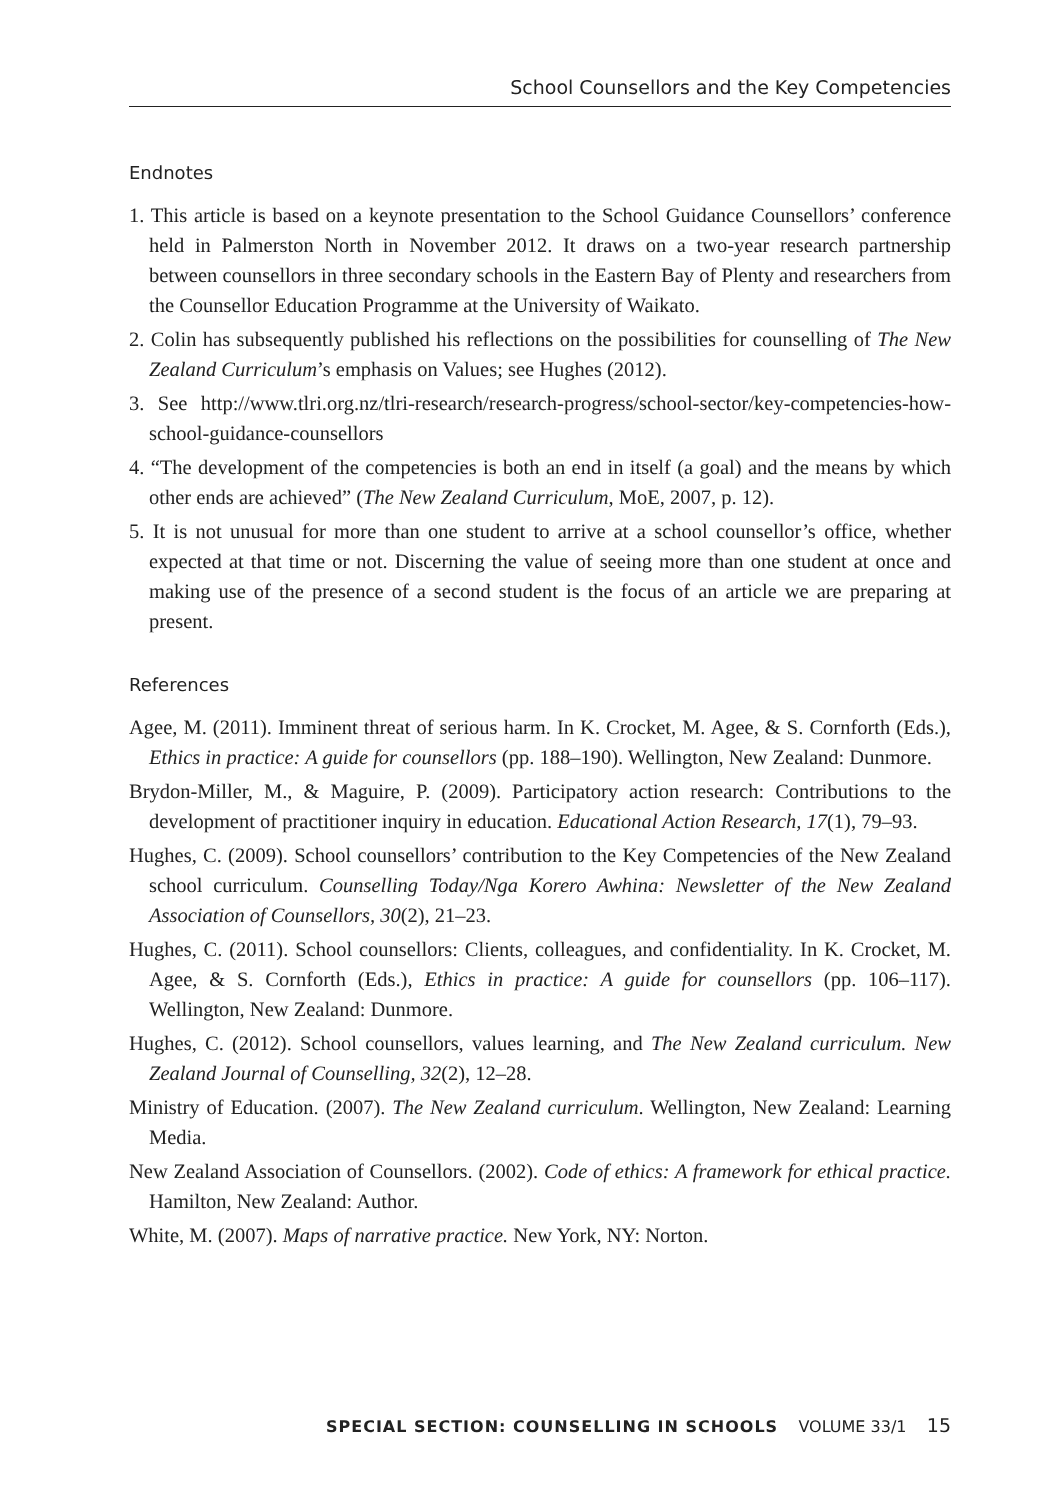School Counsellors and the Key Competencies
Endnotes
1. This article is based on a keynote presentation to the School Guidance Counsellors’ conference held in Palmerston North in November 2012. It draws on a two-year research partnership between counsellors in three secondary schools in the Eastern Bay of Plenty and researchers from the Counsellor Education Programme at the University of Waikato.
2. Colin has subsequently published his reflections on the possibilities for counselling of The New Zealand Curriculum’s emphasis on Values; see Hughes (2012).
3. See http://www.tlri.org.nz/tlri-research/research-progress/school-sector/key-competencies-how-school-guidance-counsellors
4. “The development of the competencies is both an end in itself (a goal) and the means by which other ends are achieved” (The New Zealand Curriculum, MoE, 2007, p. 12).
5. It is not unusual for more than one student to arrive at a school counsellor’s office, whether expected at that time or not. Discerning the value of seeing more than one student at once and making use of the presence of a second student is the focus of an article we are preparing at present.
References
Agee, M. (2011). Imminent threat of serious harm. In K. Crocket, M. Agee, & S. Cornforth (Eds.), Ethics in practice: A guide for counsellors (pp. 188–190). Wellington, New Zealand: Dunmore.
Brydon-Miller, M., & Maguire, P. (2009). Participatory action research: Contributions to the development of practitioner inquiry in education. Educational Action Research, 17(1), 79–93.
Hughes, C. (2009). School counsellors’ contribution to the Key Competencies of the New Zealand school curriculum. Counselling Today/Nga Korero Awhina: Newsletter of the New Zealand Association of Counsellors, 30(2), 21–23.
Hughes, C. (2011). School counsellors: Clients, colleagues, and confidentiality. In K. Crocket, M. Agee, & S. Cornforth (Eds.), Ethics in practice: A guide for counsellors (pp. 106–117). Wellington, New Zealand: Dunmore.
Hughes, C. (2012). School counsellors, values learning, and The New Zealand curriculum. New Zealand Journal of Counselling, 32(2), 12–28.
Ministry of Education. (2007). The New Zealand curriculum. Wellington, New Zealand: Learning Media.
New Zealand Association of Counsellors. (2002). Code of ethics: A framework for ethical practice. Hamilton, New Zealand: Author.
White, M. (2007). Maps of narrative practice. New York, NY: Norton.
SPECIAL SECTION: COUNSELLING IN SCHOOLS VOLUME 33/1 15